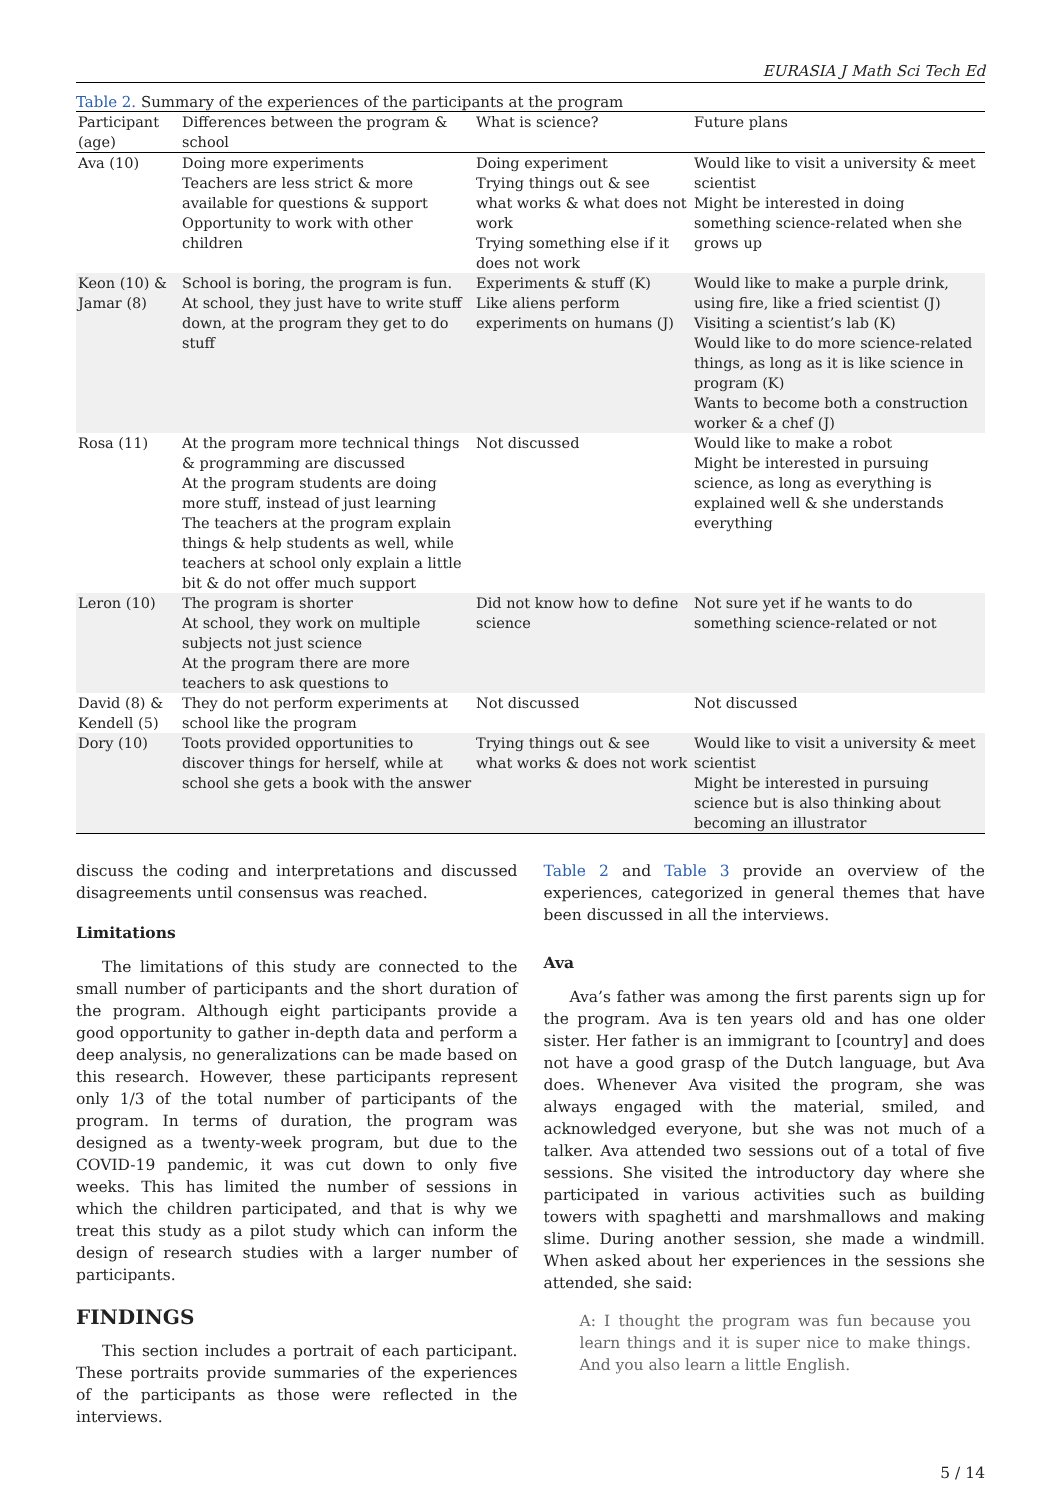EURASIA J Math Sci Tech Ed
Table 2. Summary of the experiences of the participants at the program
| Participant (age) | Differences between the program & school | What is science? | Future plans |
| --- | --- | --- | --- |
| Ava (10) | Doing more experiments Teachers are less strict & more available for questions & support Opportunity to work with other children | Doing experiment Trying things out & see what works & what does not work Trying something else if it does not work | Would like to visit a university & meet scientist Might be interested in doing something science-related when she grows up |
| Keon (10) & Jamar (8) | School is boring, the program is fun. At school, they just have to write stuff down, at the program they get to do stuff | Experiments & stuff (K) Like aliens perform experiments on humans (J) | Would like to make a purple drink, using fire, like a fried scientist (J) Visiting a scientist’s lab (K) Would like to do more science-related things, as long as it is like science in program (K) Wants to become both a construction worker & a chef (J) |
| Rosa (11) | At the program more technical things & programming are discussed At the program students are doing more stuff, instead of just learning The teachers at the program explain things & help students as well, while teachers at school only explain a little bit & do not offer much support | Not discussed | Would like to make a robot Might be interested in pursuing science, as long as everything is explained well & she understands everything |
| Leron (10) | The program is shorter At school, they work on multiple subjects not just science At the program there are more teachers to ask questions to | Did not know how to define science | Not sure yet if he wants to do something science-related or not |
| David (8) & Kendell (5) | They do not perform experiments at school like the program | Not discussed | Not discussed |
| Dory (10) | Toots provided opportunities to discover things for herself, while at school she gets a book with the answer | Trying things out & see what works & does not work | Would like to visit a university & meet scientist Might be interested in pursuing science but is also thinking about becoming an illustrator |
discuss the coding and interpretations and discussed disagreements until consensus was reached.
Limitations
The limitations of this study are connected to the small number of participants and the short duration of the program. Although eight participants provide a good opportunity to gather in-depth data and perform a deep analysis, no generalizations can be made based on this research. However, these participants represent only 1/3 of the total number of participants of the program. In terms of duration, the program was designed as a twenty-week program, but due to the COVID-19 pandemic, it was cut down to only five weeks. This has limited the number of sessions in which the children participated, and that is why we treat this study as a pilot study which can inform the design of research studies with a larger number of participants.
FINDINGS
This section includes a portrait of each participant. These portraits provide summaries of the experiences of the participants as those were reflected in the interviews.
Table 2 and Table 3 provide an overview of the experiences, categorized in general themes that have been discussed in all the interviews.
Ava
Ava’s father was among the first parents sign up for the program. Ava is ten years old and has one older sister. Her father is an immigrant to [country] and does not have a good grasp of the Dutch language, but Ava does. Whenever Ava visited the program, she was always engaged with the material, smiled, and acknowledged everyone, but she was not much of a talker. Ava attended two sessions out of a total of five sessions. She visited the introductory day where she participated in various activities such as building towers with spaghetti and marshmallows and making slime. During another session, she made a windmill. When asked about her experiences in the sessions she attended, she said:
A: I thought the program was fun because you learn things and it is super nice to make things. And you also learn a little English.
5 / 14